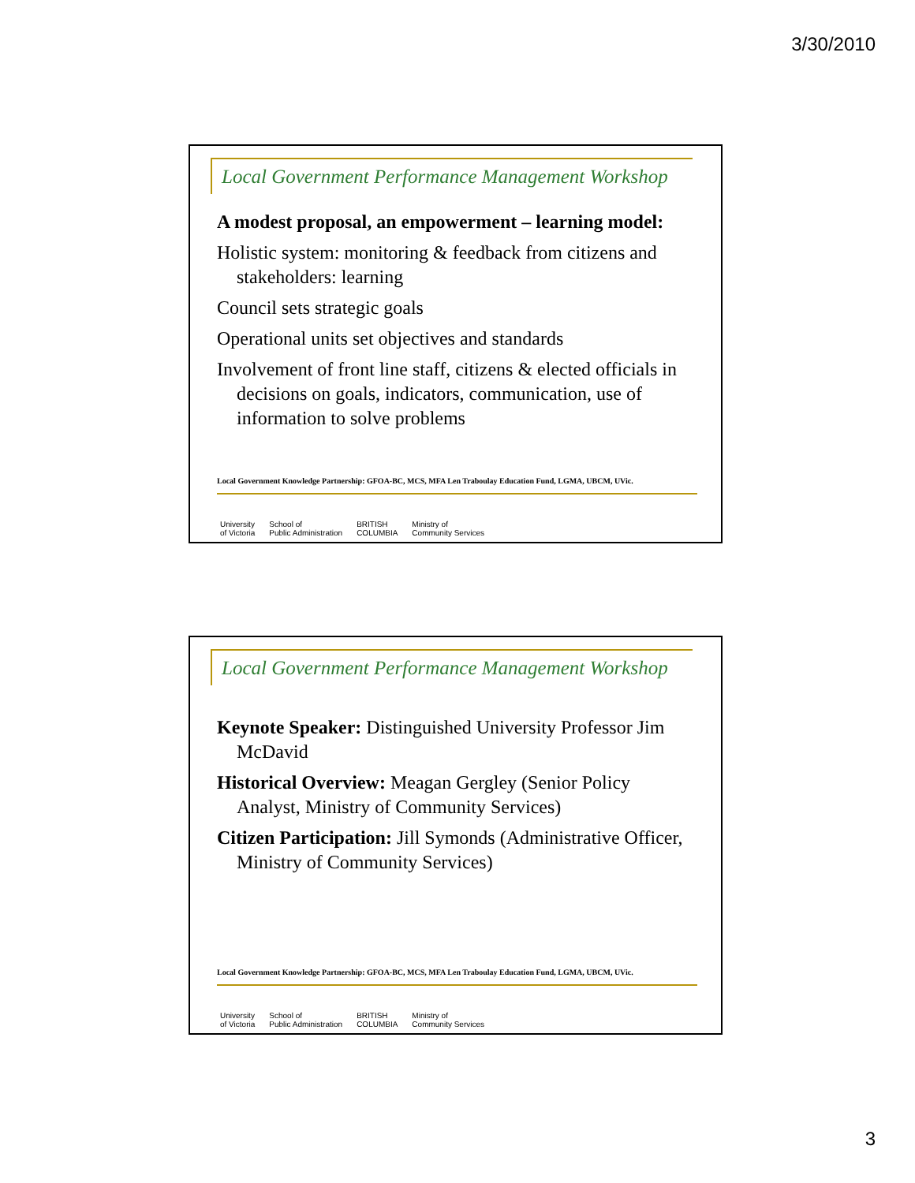3/30/2010
Local Government Performance Management Workshop
A modest proposal, an empowerment – learning model:
Holistic system: monitoring & feedback from citizens and stakeholders: learning
Council sets strategic goals
Operational units set objectives and standards
Involvement of front line staff, citizens & elected officials in decisions on goals, indicators, communication, use of information to solve problems
Local Government Knowledge Partnership: GFOA-BC, MCS, MFA Len Traboulay Education Fund, LGMA, UBCM, UVic.
University
of Victoria School of
Public Administration BRITISH
COLUMBIA Ministry of
Community Services
Local Government Performance Management Workshop
Keynote Speaker: Distinguished University Professor Jim McDavid
Historical Overview: Meagan Gergley (Senior Policy Analyst, Ministry of Community Services)
Citizen Participation: Jill Symonds (Administrative Officer, Ministry of Community Services)
Local Government Knowledge Partnership: GFOA-BC, MCS, MFA Len Traboulay Education Fund, LGMA, UBCM, UVic.
University
of Victoria School of
Public Administration BRITISH
COLUMBIA Ministry of
Community Services
3